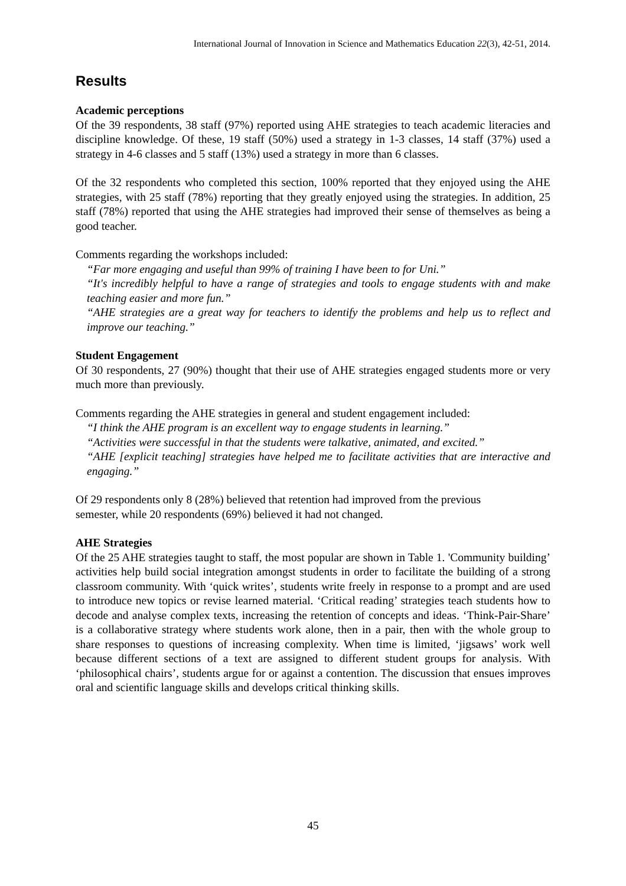International Journal of Innovation in Science and Mathematics Education 22(3), 42-51, 2014.
Results
Academic perceptions
Of the 39 respondents, 38 staff (97%) reported using AHE strategies to teach academic literacies and discipline knowledge. Of these, 19 staff (50%) used a strategy in 1-3 classes, 14 staff (37%) used a strategy in 4-6 classes and 5 staff (13%) used a strategy in more than 6 classes.
Of the 32 respondents who completed this section, 100% reported that they enjoyed using the AHE strategies, with 25 staff (78%) reporting that they greatly enjoyed using the strategies. In addition, 25 staff (78%) reported that using the AHE strategies had improved their sense of themselves as being a good teacher.
Comments regarding the workshops included:
“Far more engaging and useful than 99% of training I have been to for Uni.”
“It's incredibly helpful to have a range of strategies and tools to engage students with and make teaching easier and more fun.”
“AHE strategies are a great way for teachers to identify the problems and help us to reflect and improve our teaching.”
Student Engagement
Of 30 respondents, 27 (90%) thought that their use of AHE strategies engaged students more or very much more than previously.
Comments regarding the AHE strategies in general and student engagement included:
“I think the AHE program is an excellent way to engage students in learning.”
“Activities were successful in that the students were talkative, animated, and excited.”
“AHE [explicit teaching] strategies have helped me to facilitate activities that are interactive and engaging.”
Of 29 respondents only 8 (28%) believed that retention had improved from the previous
semester, while 20 respondents (69%) believed it had not changed.
AHE Strategies
Of the 25 AHE strategies taught to staff, the most popular are shown in Table 1. 'Community building’ activities help build social integration amongst students in order to facilitate the building of a strong classroom community. With ‘quick writes’, students write freely in response to a prompt and are used to introduce new topics or revise learned material. ‘Critical reading’ strategies teach students how to decode and analyse complex texts, increasing the retention of concepts and ideas. ‘Think-Pair-Share’ is a collaborative strategy where students work alone, then in a pair, then with the whole group to share responses to questions of increasing complexity. When time is limited, ‘jigsaws’ work well because different sections of a text are assigned to different student groups for analysis. With ‘philosophical chairs’, students argue for or against a contention. The discussion that ensues improves oral and scientific language skills and develops critical thinking skills.
45